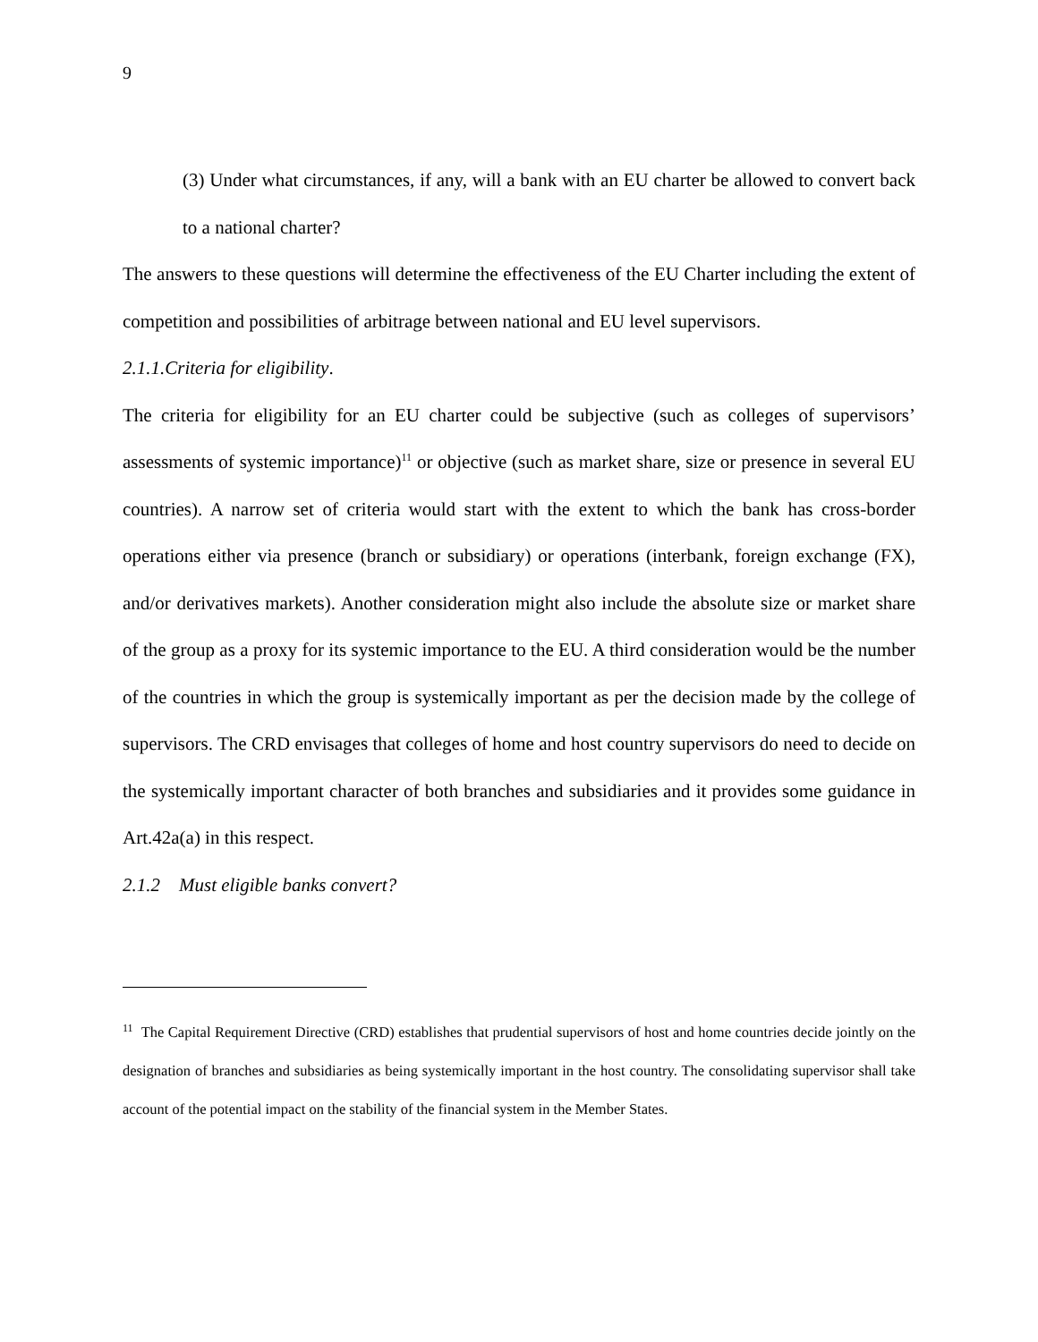9
(3) Under what circumstances, if any, will a bank with an EU charter be allowed to convert back to a national charter?
The answers to these questions will determine the effectiveness of the EU Charter including the extent of competition and possibilities of arbitrage between national and EU level supervisors.
2.1.1.Criteria for eligibility.
The criteria for eligibility for an EU charter could be subjective (such as colleges of supervisors’ assessments of systemic importance)<sup>11</sup> or objective (such as market share, size or presence in several EU countries). A narrow set of criteria would start with the extent to which the bank has cross-border operations either via presence (branch or subsidiary) or operations (interbank, foreign exchange (FX), and/or derivatives markets). Another consideration might also include the absolute size or market share of the group as a proxy for its systemic importance to the EU. A third consideration would be the number of the countries in which the group is systemically important as per the decision made by the college of supervisors. The CRD envisages that colleges of home and host country supervisors do need to decide on the systemically important character of both branches and subsidiaries and it provides some guidance in Art.42a(a) in this respect.
2.1.2 Must eligible banks convert?
<sup>11</sup> The Capital Requirement Directive (CRD) establishes that prudential supervisors of host and home countries decide jointly on the designation of branches and subsidiaries as being systemically important in the host country. The consolidating supervisor shall take account of the potential impact on the stability of the financial system in the Member States.